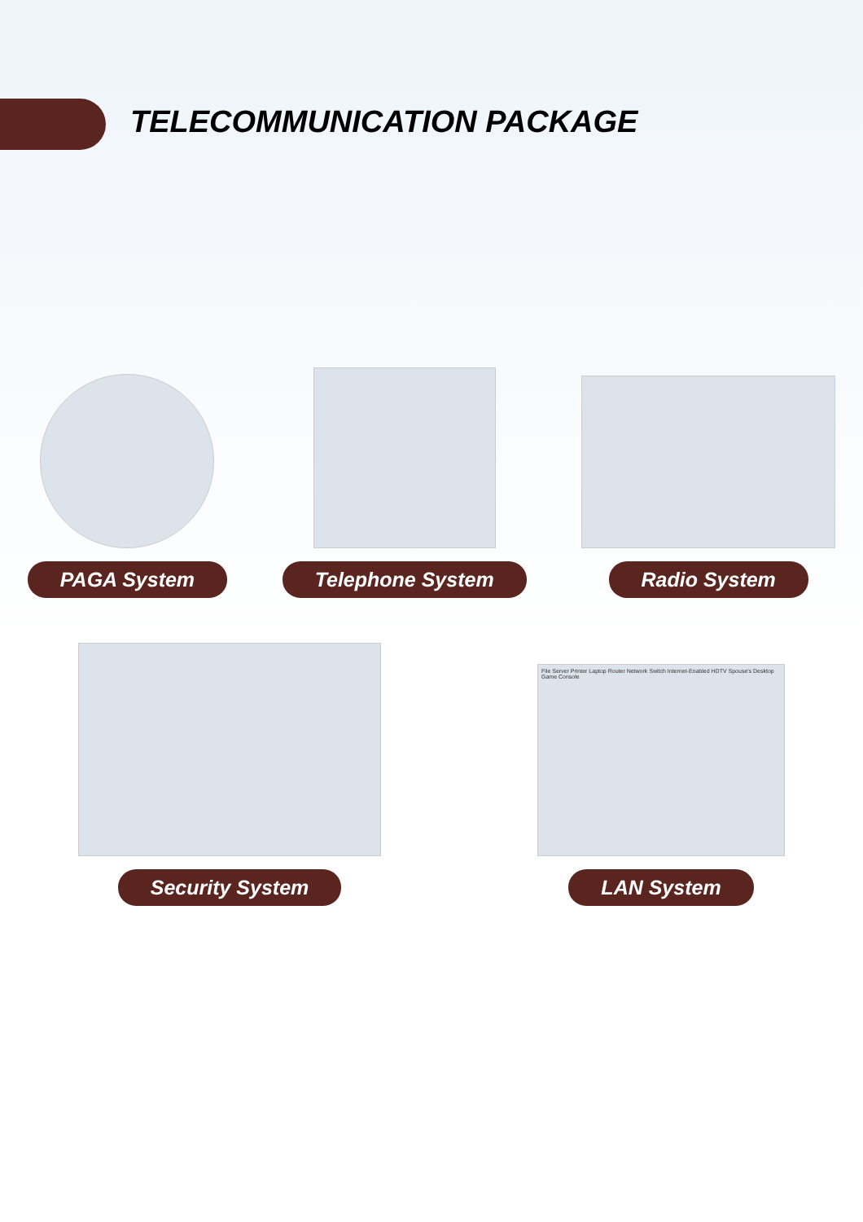TELECOMMUNICATION PACKAGE
PAGA System
Telephone System
Radio System
Security System
File Server Printer Laptop Router Network Switch Internet-Enabled HDTV Spouse's Desktop Game Console
LAN System